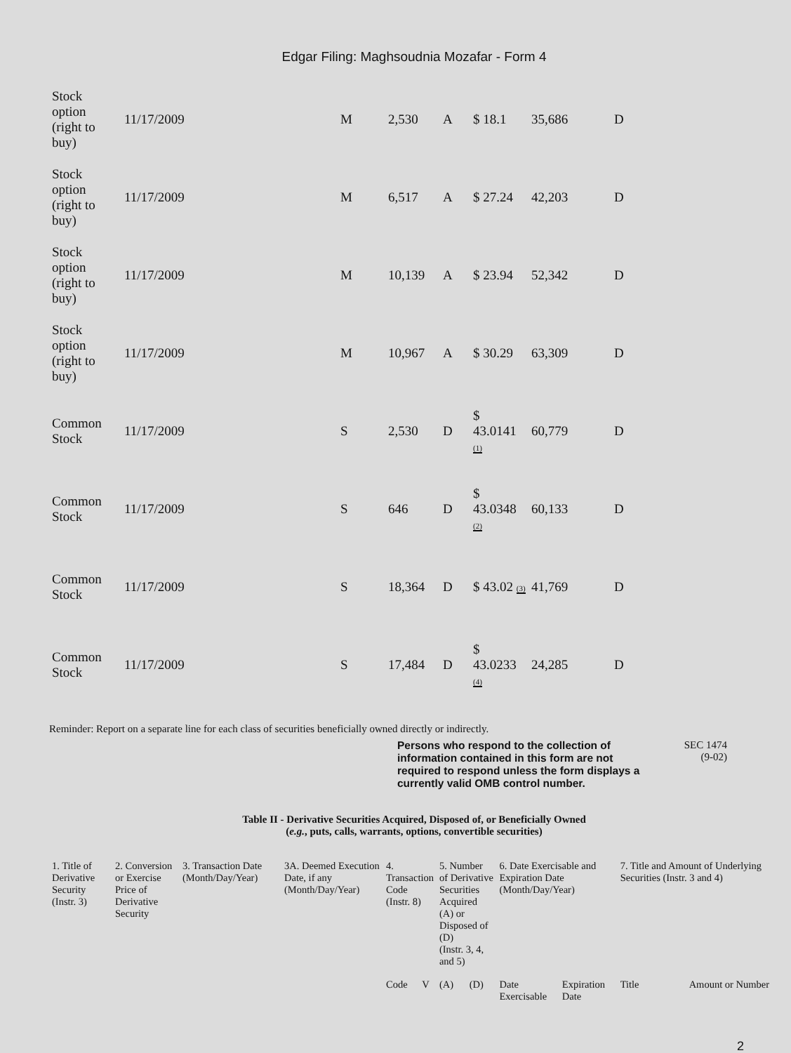Edgar Filing: Maghsoudnia Mozafar - Form 4
| Stock option (right to buy) | 11/17/2009 | M | 2,530 | A | $ 18.1 | 35,686 | D |
| Stock option (right to buy) | 11/17/2009 | M | 6,517 | A | $ 27.24 | 42,203 | D |
| Stock option (right to buy) | 11/17/2009 | M | 10,139 | A | $ 23.94 | 52,342 | D |
| Stock option (right to buy) | 11/17/2009 | M | 10,967 | A | $ 30.29 | 63,309 | D |
| Common Stock | 11/17/2009 | S | 2,530 | D | $ 43.0141 (1) | 60,779 | D |
| Common Stock | 11/17/2009 | S | 646 | D | $ 43.0348 (2) | 60,133 | D |
| Common Stock | 11/17/2009 | S | 18,364 | D | $ 43.02 (3) | 41,769 | D |
| Common Stock | 11/17/2009 | S | 17,484 | D | $ 43.0233 (4) | 24,285 | D |
Reminder: Report on a separate line for each class of securities beneficially owned directly or indirectly.
Persons who respond to the collection of information contained in this form are not required to respond unless the form displays a currently valid OMB control number.
SEC 1474
(9-02)
Table II - Derivative Securities Acquired, Disposed of, or Beneficially Owned
(e.g., puts, calls, warrants, options, convertible securities)
| 1. Title of Derivative Security (Instr. 3) | 2. Conversion or Exercise Price of Derivative Security | 3. Transaction Date (Month/Day/Year) | 3A. Deemed Execution Date, if any (Month/Day/Year) | 4. Transaction Code (Instr. 8) | | 5. Number of Derivative Securities Acquired (A) or Disposed of (D) (Instr. 3, 4, and 5) | | 6. Date Exercisable and Expiration Date (Month/Day/Year) | | 7. Title and Amount of Underlying Securities (Instr. 3 and 4) | |
| | | | | Code | V | (A) | (D) | Date Exercisable | Expiration Date | Title | Amount or Number |
2